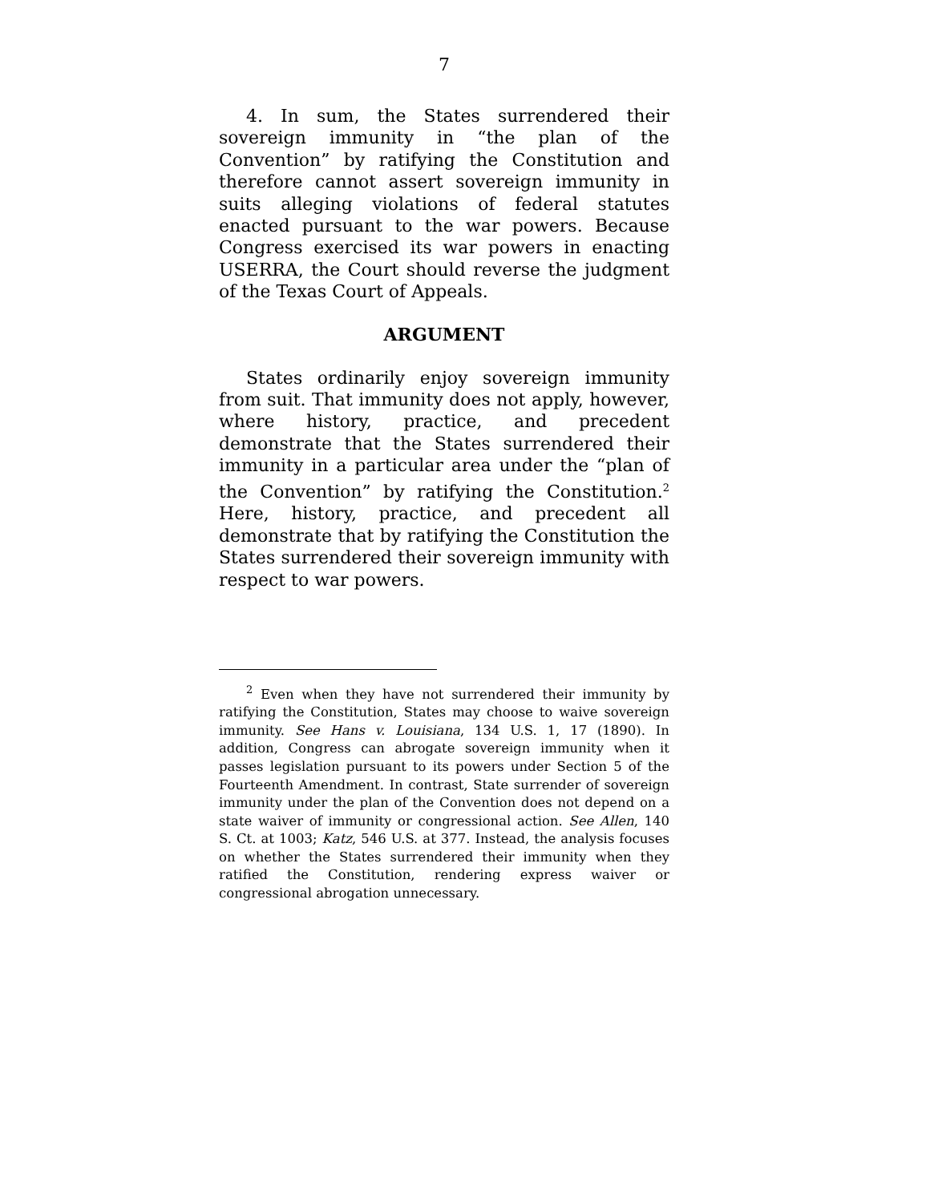7
4. In sum, the States surrendered their sovereign immunity in “the plan of the Convention” by ratifying the Constitution and therefore cannot assert sovereign immunity in suits alleging violations of federal statutes enacted pursuant to the war powers. Because Congress exercised its war powers in enacting USERRA, the Court should reverse the judgment of the Texas Court of Appeals.
ARGUMENT
States ordinarily enjoy sovereign immunity from suit. That immunity does not apply, however, where history, practice, and precedent demonstrate that the States surrendered their immunity in a particular area under the “plan of the Convention” by ratifying the Constitution.<sup>2</sup> Here, history, practice, and precedent all demonstrate that by ratifying the Constitution the States surrendered their sovereign immunity with respect to war powers.
<sup>2</sup> Even when they have not surrendered their immunity by ratifying the Constitution, States may choose to waive sovereign immunity. See Hans v. Louisiana, 134 U.S. 1, 17 (1890). In addition, Congress can abrogate sovereign immunity when it passes legislation pursuant to its powers under Section 5 of the Fourteenth Amendment. In contrast, State surrender of sovereign immunity under the plan of the Convention does not depend on a state waiver of immunity or congressional action. See Allen, 140 S. Ct. at 1003; Katz, 546 U.S. at 377. Instead, the analysis focuses on whether the States surrendered their immunity when they ratified the Constitution, rendering express waiver or congressional abrogation unnecessary.